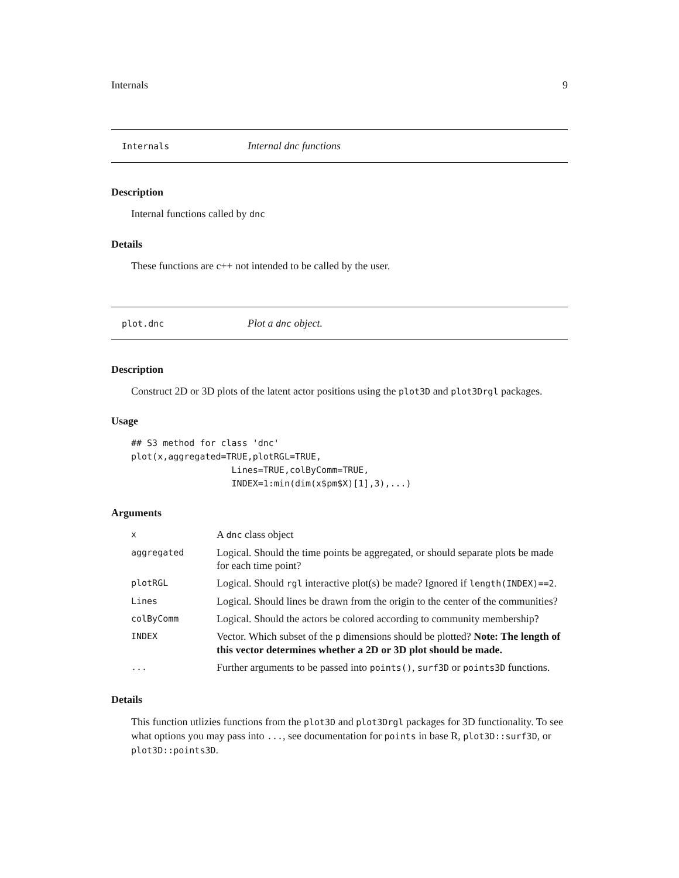Internals 9
Internals Internal dnc functions
Description
Internal functions called by dnc
Details
These functions are c++ not intended to be called by the user.
plot.dnc Plot a dnc object.
Description
Construct 2D or 3D plots of the latent actor positions using the plot3D and plot3Drgl packages.
Usage
## S3 method for class 'dnc'
plot(x,aggregated=TRUE,plotRGL=TRUE,
                   Lines=TRUE,colByComm=TRUE,
                   INDEX=1:min(dim(x$pm$X)[1],3),...)
Arguments
| x | A dnc class object |
| aggregated | Logical. Should the time points be aggregated, or should separate plots be made for each time point? |
| plotRGL | Logical. Should rgl interactive plot(s) be made? Ignored if length(INDEX)==2 . |
| Lines | Logical. Should lines be drawn from the origin to the center of the communities? |
| colByComm | Logical. Should the actors be colored according to community membership? |
| INDEX | Vector. Which subset of the p dimensions should be plotted? Note: The length of this vector determines whether a 2D or 3D plot should be made. |
| ... | Further arguments to be passed into points() , surf3D or points3D functions. |
Details
This function utlizies functions from the plot3D and plot3Drgl packages for 3D functionality. To see what options you may pass into ..., see documentation for points in base R, plot3D::surf3D, or plot3D::points3D.